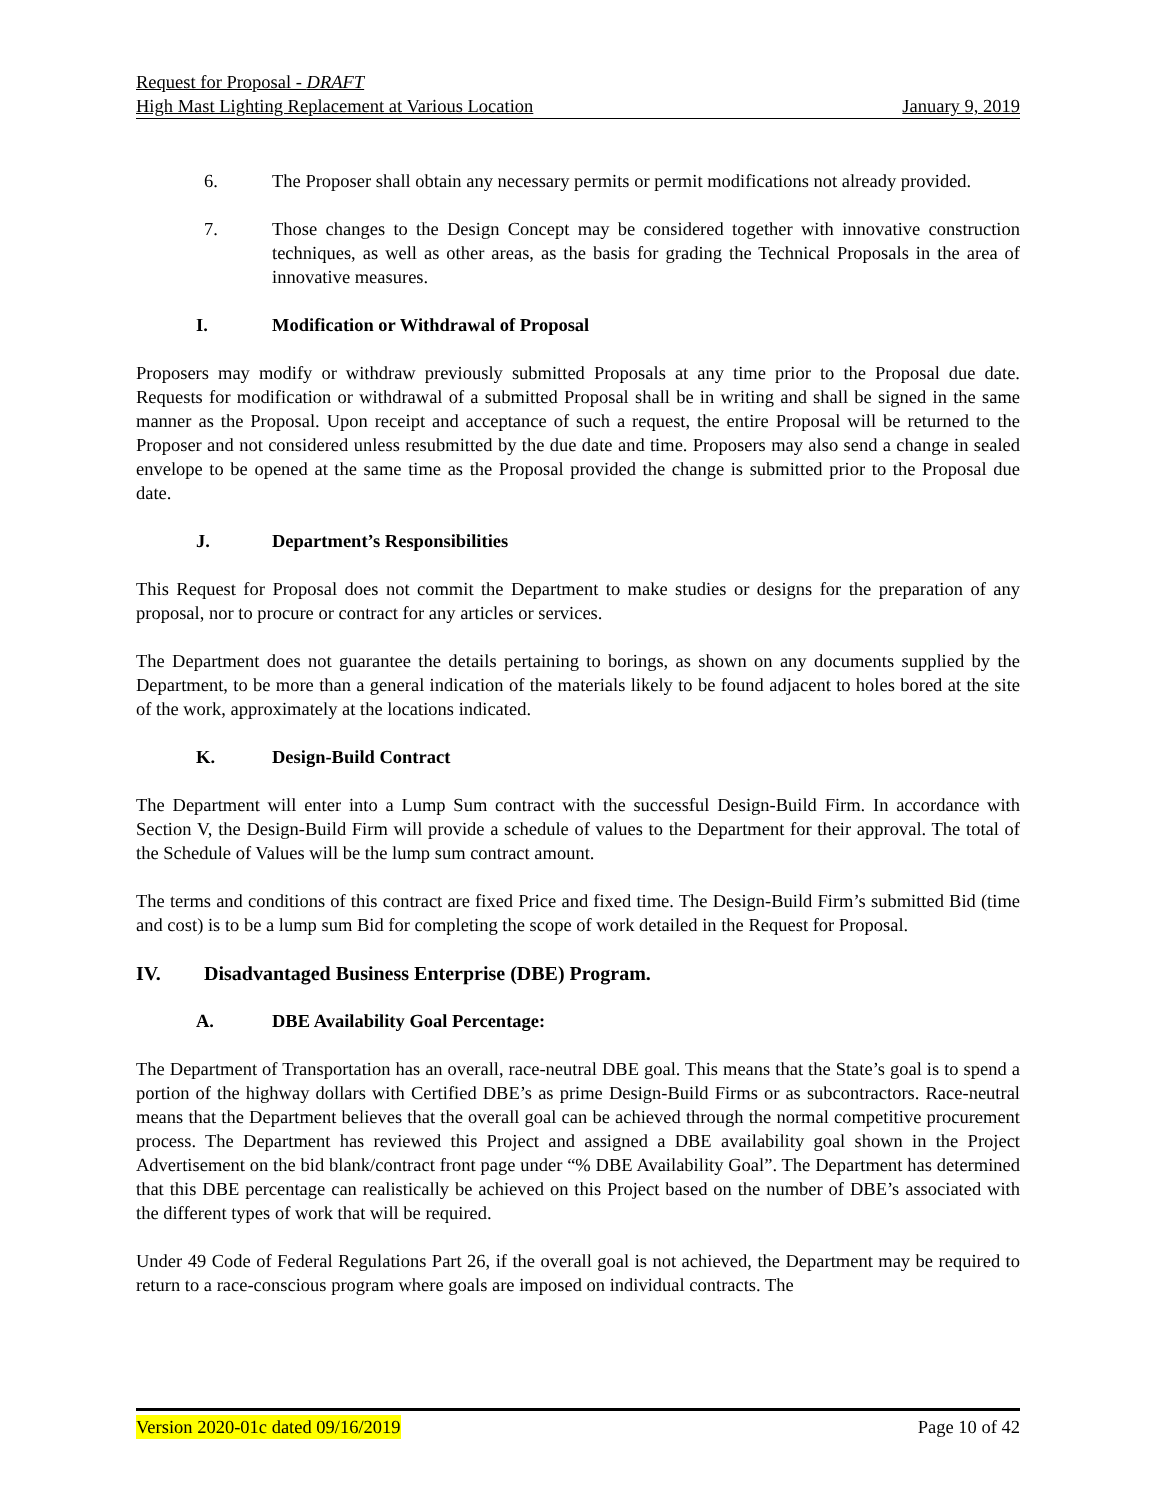Request for Proposal - DRAFT
High Mast Lighting Replacement at Various Location January 9, 2019
6. The Proposer shall obtain any necessary permits or permit modifications not already provided.
7. Those changes to the Design Concept may be considered together with innovative construction techniques, as well as other areas, as the basis for grading the Technical Proposals in the area of innovative measures.
I. Modification or Withdrawal of Proposal
Proposers may modify or withdraw previously submitted Proposals at any time prior to the Proposal due date. Requests for modification or withdrawal of a submitted Proposal shall be in writing and shall be signed in the same manner as the Proposal. Upon receipt and acceptance of such a request, the entire Proposal will be returned to the Proposer and not considered unless resubmitted by the due date and time. Proposers may also send a change in sealed envelope to be opened at the same time as the Proposal provided the change is submitted prior to the Proposal due date.
J. Department’s Responsibilities
This Request for Proposal does not commit the Department to make studies or designs for the preparation of any proposal, nor to procure or contract for any articles or services.
The Department does not guarantee the details pertaining to borings, as shown on any documents supplied by the Department, to be more than a general indication of the materials likely to be found adjacent to holes bored at the site of the work, approximately at the locations indicated.
K. Design-Build Contract
The Department will enter into a Lump Sum contract with the successful Design-Build Firm. In accordance with Section V, the Design-Build Firm will provide a schedule of values to the Department for their approval. The total of the Schedule of Values will be the lump sum contract amount.
The terms and conditions of this contract are fixed Price and fixed time. The Design-Build Firm’s submitted Bid (time and cost) is to be a lump sum Bid for completing the scope of work detailed in the Request for Proposal.
IV. Disadvantaged Business Enterprise (DBE) Program.
A. DBE Availability Goal Percentage:
The Department of Transportation has an overall, race-neutral DBE goal. This means that the State’s goal is to spend a portion of the highway dollars with Certified DBE’s as prime Design-Build Firms or as subcontractors. Race-neutral means that the Department believes that the overall goal can be achieved through the normal competitive procurement process. The Department has reviewed this Project and assigned a DBE availability goal shown in the Project Advertisement on the bid blank/contract front page under “% DBE Availability Goal”. The Department has determined that this DBE percentage can realistically be achieved on this Project based on the number of DBE’s associated with the different types of work that will be required.
Under 49 Code of Federal Regulations Part 26, if the overall goal is not achieved, the Department may be required to return to a race-conscious program where goals are imposed on individual contracts. The
Version 2020-01c dated 09/16/2019 Page 10 of 42